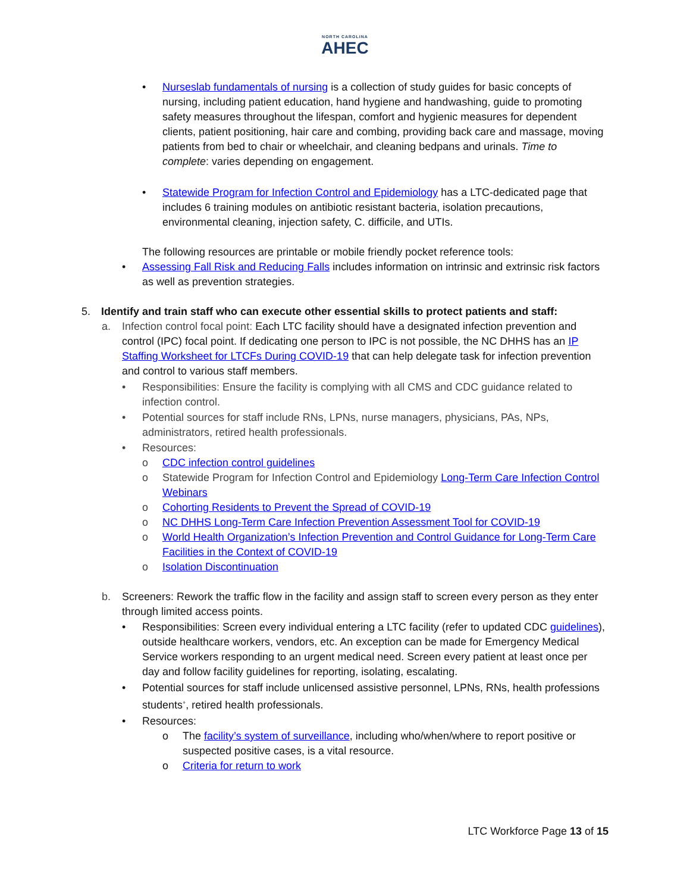NORTH CAROLINA
AHEC
• Nurseslab fundamentals of nursing is a collection of study guides for basic concepts of nursing, including patient education, hand hygiene and handwashing, guide to promoting safety measures throughout the lifespan, comfort and hygienic measures for dependent clients, patient positioning, hair care and combing, providing back care and massage, moving patients from bed to chair or wheelchair, and cleaning bedpans and urinals. Time to complete: varies depending on engagement.
• Statewide Program for Infection Control and Epidemiology has a LTC-dedicated page that includes 6 training modules on antibiotic resistant bacteria, isolation precautions, environmental cleaning, injection safety, C. difficile, and UTIs.
The following resources are printable or mobile friendly pocket reference tools:
• Assessing Fall Risk and Reducing Falls includes information on intrinsic and extrinsic risk factors as well as prevention strategies.
5. Identify and train staff who can execute other essential skills to protect patients and staff:
a. Infection control focal point: Each LTC facility should have a designated infection prevention and control (IPC) focal point. If dedicating one person to IPC is not possible, the NC DHHS has an IP Staffing Worksheet for LTCFs During COVID-19 that can help delegate task for infection prevention and control to various staff members.
• Responsibilities: Ensure the facility is complying with all CMS and CDC guidance related to infection control.
• Potential sources for staff include RNs, LPNs, nurse managers, physicians, PAs, NPs, administrators, retired health professionals.
• Resources:
o CDC infection control guidelines
o Statewide Program for Infection Control and Epidemiology Long-Term Care Infection Control Webinars
o Cohorting Residents to Prevent the Spread of COVID-19
o NC DHHS Long-Term Care Infection Prevention Assessment Tool for COVID-19
o World Health Organization’s Infection Prevention and Control Guidance for Long-Term Care Facilities in the Context of COVID-19
o Isolation Discontinuation
b. Screeners: Rework the traffic flow in the facility and assign staff to screen every person as they enter through limited access points.
• Responsibilities: Screen every individual entering a LTC facility (refer to updated CDC guidelines), outside healthcare workers, vendors, etc. An exception can be made for Emergency Medical Service workers responding to an urgent medical need. Screen every patient at least once per day and follow facility guidelines for reporting, isolating, escalating.
• Potential sources for staff include unlicensed assistive personnel, LPNs, RNs, health professions students<sup>+</sup>, retired health professionals.
• Resources:
o The facility’s system of surveillance, including who/when/where to report positive or suspected positive cases, is a vital resource.
o Criteria for return to work
LTC Workforce Page 13 of 15